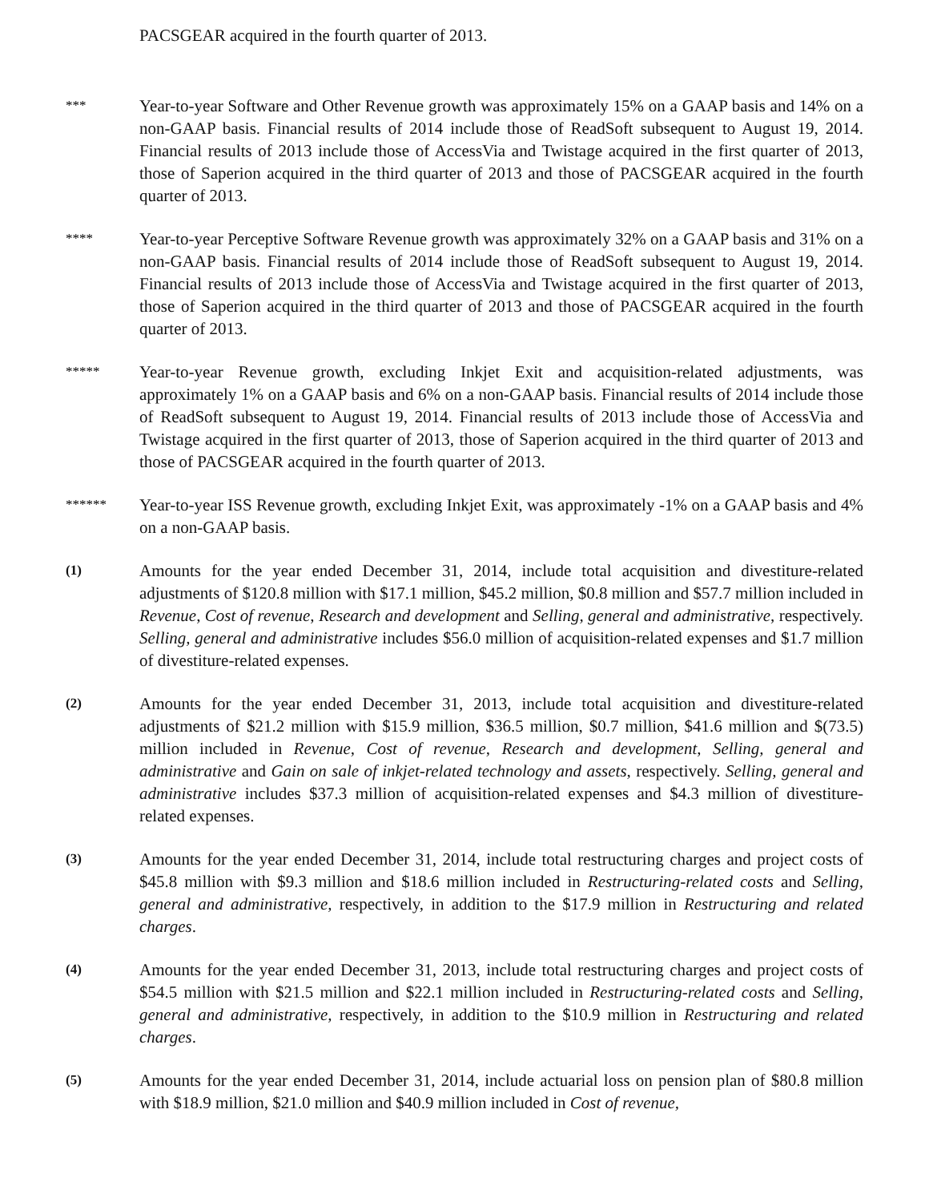PACSGEAR acquired in the fourth quarter of 2013.
***
Year-to-year Software and Other Revenue growth was approximately 15% on a GAAP basis and 14% on a non-GAAP basis. Financial results of 2014 include those of ReadSoft subsequent to August 19, 2014. Financial results of 2013 include those of AccessVia and Twistage acquired in the first quarter of 2013, those of Saperion acquired in the third quarter of 2013 and those of PACSGEAR acquired in the fourth quarter of 2013.
****
Year-to-year Perceptive Software Revenue growth was approximately 32% on a GAAP basis and 31% on a non-GAAP basis. Financial results of 2014 include those of ReadSoft subsequent to August 19, 2014. Financial results of 2013 include those of AccessVia and Twistage acquired in the first quarter of 2013, those of Saperion acquired in the third quarter of 2013 and those of PACSGEAR acquired in the fourth quarter of 2013.
*****
Year-to-year Revenue growth, excluding Inkjet Exit and acquisition-related adjustments, was approximately 1% on a GAAP basis and 6% on a non-GAAP basis. Financial results of 2014 include those of ReadSoft subsequent to August 19, 2014. Financial results of 2013 include those of AccessVia and Twistage acquired in the first quarter of 2013, those of Saperion acquired in the third quarter of 2013 and those of PACSGEAR acquired in the fourth quarter of 2013.
******
Year-to-year ISS Revenue growth, excluding Inkjet Exit, was approximately -1% on a GAAP basis and 4% on a non-GAAP basis.
(1)
Amounts for the year ended December 31, 2014, include total acquisition and divestiture-related adjustments of $120.8 million with $17.1 million, $45.2 million, $0.8 million and $57.7 million included in Revenue, Cost of revenue, Research and development and Selling, general and administrative, respectively. Selling, general and administrative includes $56.0 million of acquisition-related expenses and $1.7 million of divestiture-related expenses.
(2)
Amounts for the year ended December 31, 2013, include total acquisition and divestiture-related adjustments of $21.2 million with $15.9 million, $36.5 million, $0.7 million, $41.6 million and $(73.5) million included in Revenue, Cost of revenue, Research and development, Selling, general and administrative and Gain on sale of inkjet-related technology and assets, respectively. Selling, general and administrative includes $37.3 million of acquisition-related expenses and $4.3 million of divestiture-related expenses.
(3)
Amounts for the year ended December 31, 2014, include total restructuring charges and project costs of $45.8 million with $9.3 million and $18.6 million included in Restructuring-related costs and Selling, general and administrative, respectively, in addition to the $17.9 million in Restructuring and related charges.
(4)
Amounts for the year ended December 31, 2013, include total restructuring charges and project costs of $54.5 million with $21.5 million and $22.1 million included in Restructuring-related costs and Selling, general and administrative, respectively, in addition to the $10.9 million in Restructuring and related charges.
(5)
Amounts for the year ended December 31, 2014, include actuarial loss on pension plan of $80.8 million with $18.9 million, $21.0 million and $40.9 million included in Cost of revenue,